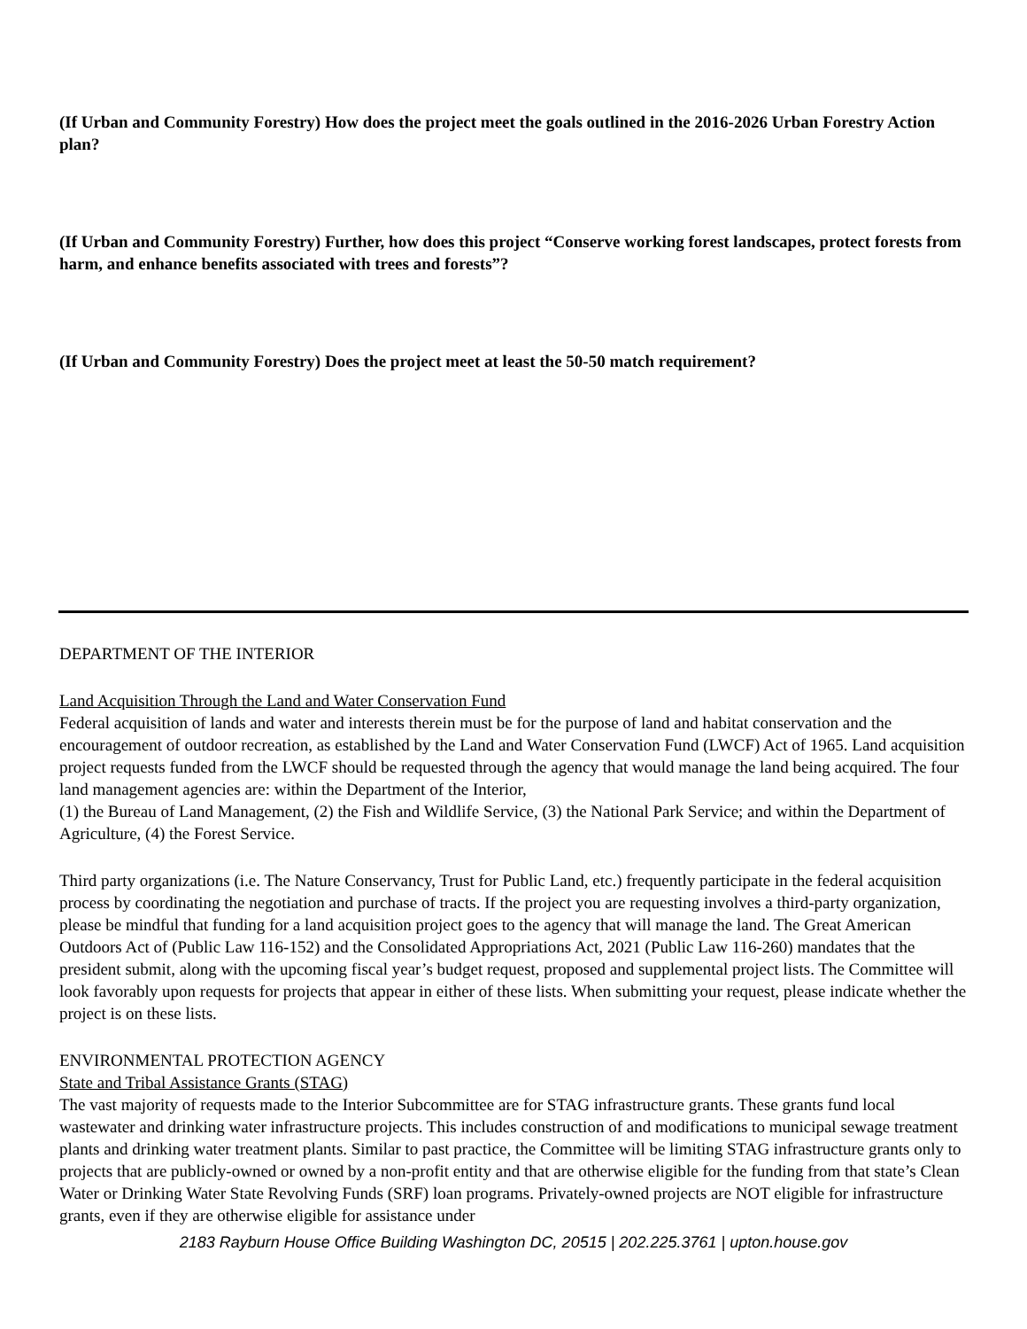(If Urban and Community Forestry) How does the project meet the goals outlined in the 2016-2026 Urban Forestry Action plan?
(If Urban and Community Forestry) Further, how does this project “Conserve working forest landscapes, protect forests from harm, and enhance benefits associated with trees and forests”?
(If Urban and Community Forestry) Does the project meet at least the 50-50 match requirement?
DEPARTMENT OF THE INTERIOR
Land Acquisition Through the Land and Water Conservation Fund
Federal acquisition of lands and water and interests therein must be for the purpose of land and habitat conservation and the encouragement of outdoor recreation, as established by the Land and Water Conservation Fund (LWCF) Act of 1965. Land acquisition project requests funded from the LWCF should be requested through the agency that would manage the land being acquired. The four land management agencies are: within the Department of the Interior,
(1) the Bureau of Land Management, (2) the Fish and Wildlife Service, (3) the National Park Service; and within the Department of Agriculture, (4) the Forest Service.
Third party organizations (i.e. The Nature Conservancy, Trust for Public Land, etc.) frequently participate in the federal acquisition process by coordinating the negotiation and purchase of tracts. If the project you are requesting involves a third-party organization, please be mindful that funding for a land acquisition project goes to the agency that will manage the land. The Great American Outdoors Act of (Public Law 116-152) and the Consolidated Appropriations Act, 2021 (Public Law 116-260) mandates that the president submit, along with the upcoming fiscal year’s budget request, proposed and supplemental project lists. The Committee will look favorably upon requests for projects that appear in either of these lists. When submitting your request, please indicate whether the project is on these lists.
ENVIRONMENTAL PROTECTION AGENCY
State and Tribal Assistance Grants (STAG)
The vast majority of requests made to the Interior Subcommittee are for STAG infrastructure grants. These grants fund local wastewater and drinking water infrastructure projects. This includes construction of and modifications to municipal sewage treatment plants and drinking water treatment plants. Similar to past practice, the Committee will be limiting STAG infrastructure grants only to projects that are publicly-owned or owned by a non-profit entity and that are otherwise eligible for the funding from that state’s Clean Water or Drinking Water State Revolving Funds (SRF) loan programs. Privately-owned projects are NOT eligible for infrastructure grants, even if they are otherwise eligible for assistance under
2183 Rayburn House Office Building Washington DC, 20515 | 202.225.3761 | upton.house.gov